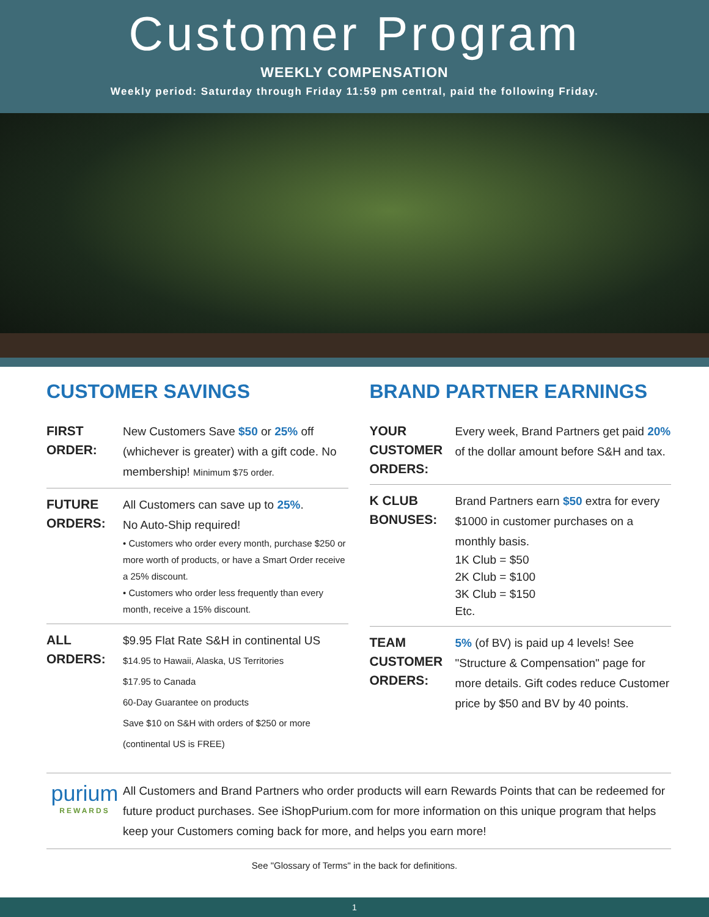Customer Program
WEEKLY COMPENSATION
Weekly period: Saturday through Friday 11:59 pm central, paid the following Friday.
CUSTOMER SAVINGS
FIRST
ORDER:
New Customers Save $50 or 25% off (whichever is greater) with a gift code. No membership! Minimum $75 order.
FUTURE
ORDERS:
All Customers can save up to 25%.
No Auto-Ship required!
• Customers who order every month, purchase $250 or more worth of products, or have a Smart Order receive a 25% discount.
• Customers who order less frequently than every month, receive a 15% discount.
ALL
ORDERS:
$9.95 Flat Rate S&H in continental US
$14.95 to Hawaii, Alaska, US Territories
$17.95 to Canada
60-Day Guarantee on products
Save $10 on S&H with orders of $250 or more
(continental US is FREE)
BRAND PARTNER EARNINGS
YOUR
CUSTOMER
ORDERS:
Every week, Brand Partners get paid 20% of the dollar amount before S&H and tax.
K CLUB
BONUSES:
Brand Partners earn $50 extra for every $1000 in customer purchases on a monthly basis.
1K Club = $50
2K Club = $100
3K Club = $150
Etc.
TEAM
CUSTOMER
ORDERS:
5% (of BV) is paid up 4 levels! See "Structure & Compensation" page for more details. Gift codes reduce Customer price by $50 and BV by 40 points.
purium
REWARDS
All Customers and Brand Partners who order products will earn Rewards Points that can be redeemed for future product purchases. See iShopPurium.com for more information on this unique program that helps keep your Customers coming back for more, and helps you earn more!
See "Glossary of Terms" in the back for definitions.
1